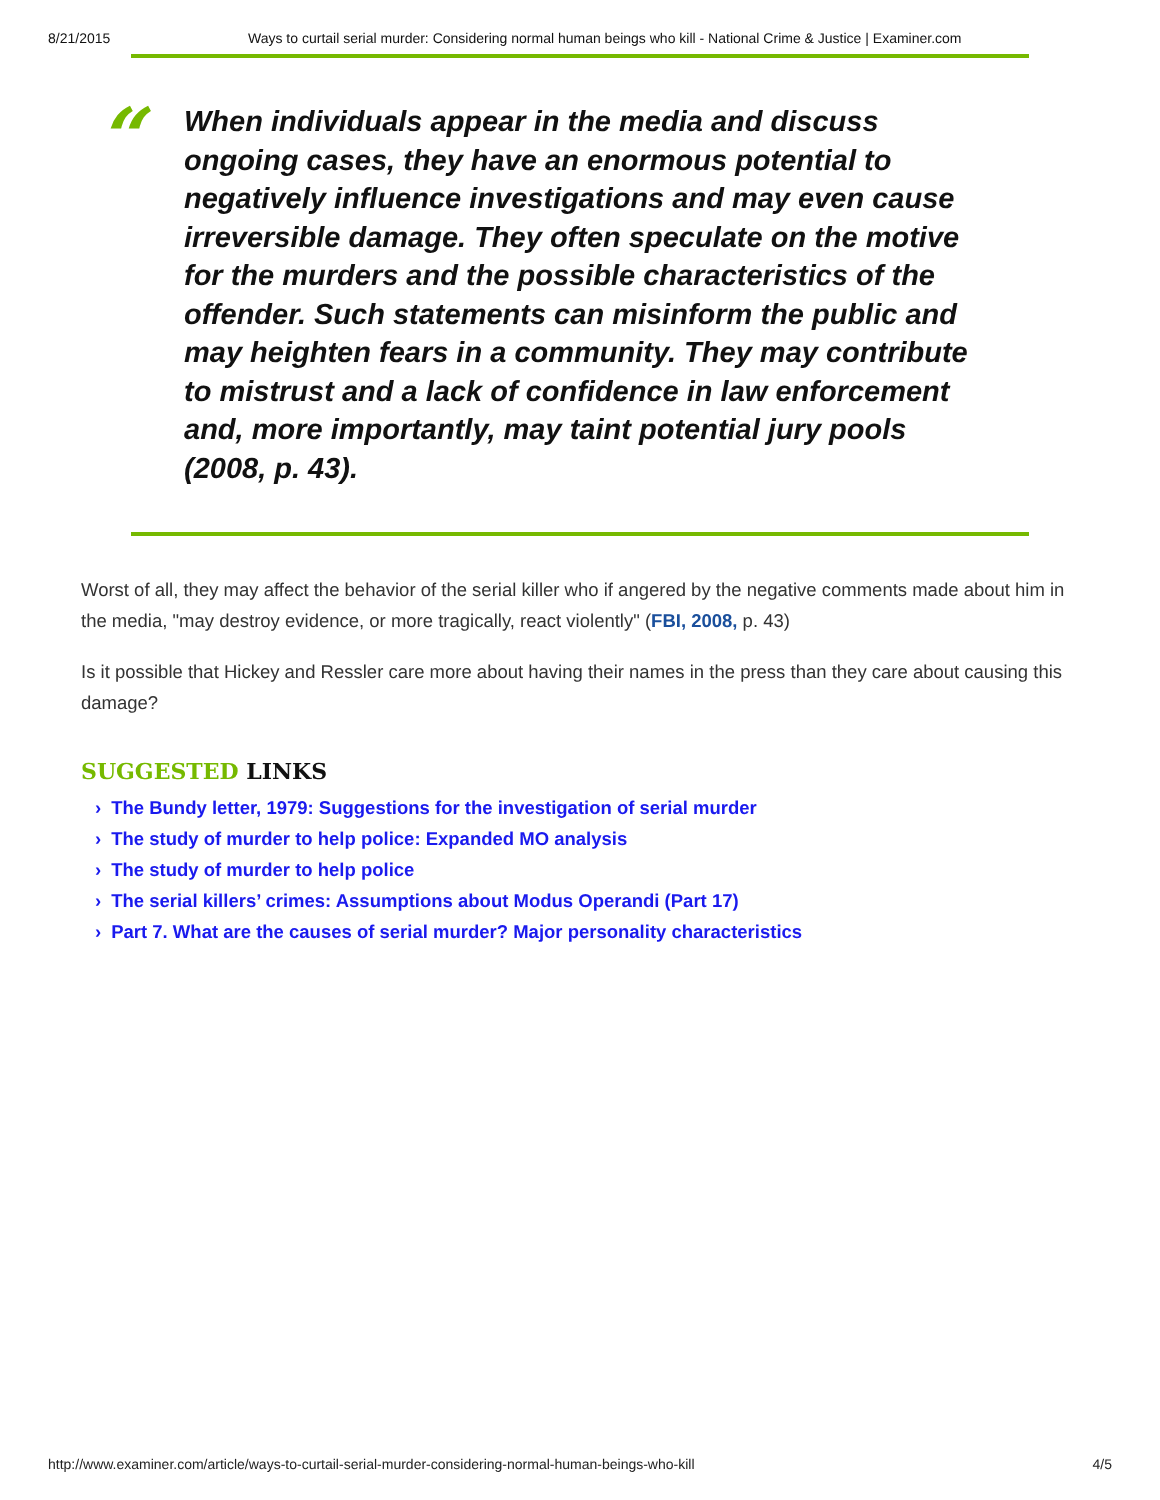8/21/2015 Ways to curtail serial murder: Considering normal human beings who kill - National Crime & Justice | Examiner.com
“
When individuals appear in the media and discuss ongoing cases, they have an enormous potential to negatively influence investigations and may even cause irreversible damage. They often speculate on the motive for the murders and the possible characteristics of the offender. Such statements can misinform the public and may heighten fears in a community. They may contribute to mistrust and a lack of confidence in law enforcement and, more importantly, may taint potential jury pools (2008, p. 43).
Worst of all, they may affect the behavior of the serial killer who if angered by the negative comments made about him in the media, "may destroy evidence, or more tragically, react violently" (FBI, 2008, p. 43)
Is it possible that Hickey and Ressler care more about having their names in the press than they care about causing this damage?
SUGGESTED LINKS
› The Bundy letter, 1979: Suggestions for the investigation of serial murder
› The study of murder to help police: Expanded MO analysis
› The study of murder to help police
› The serial killers’ crimes: Assumptions about Modus Operandi (Part 17)
› Part 7. What are the causes of serial murder? Major personality characteristics
http://www.examiner.com/article/ways-to-curtail-serial-murder-considering-normal-human-beings-who-kill 4/5